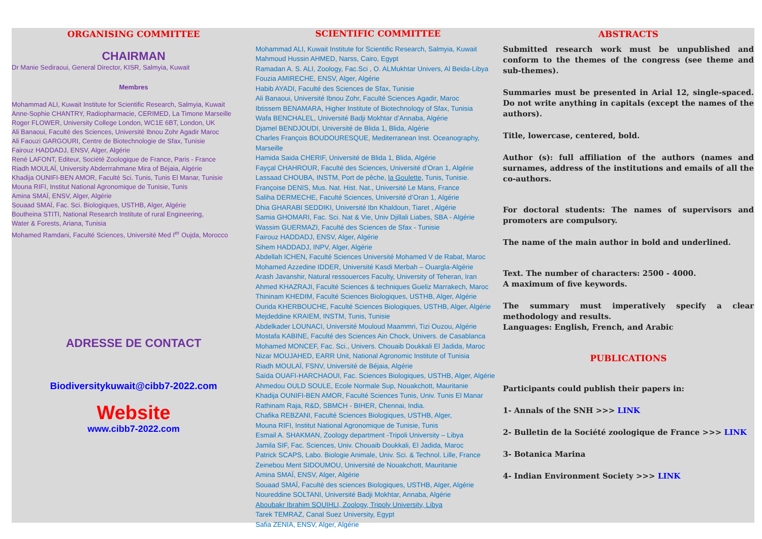ORGANISING COMMITTEE
CHAIRMAN
Dr Manie Sediraoui, General Director, KISR, Salmyia, Kuwait
Membres
Mohammad ALI, Kuwait Institute for Scientific Research, Salmyia, Kuwait
Anne-Sophie CHANTRY, Radiopharmacie, CERIMED, La Timone Marseille
Roger FLOWER, University College London, WC1E 6BT, London, UK
Ali Banaoui, Faculté des Sciences, Université Ibnou Zohr Agadir Maroc
Ali Faouzi GARGOURI, Centre de Biotechnologie de Sfax, Tunisie
Fairouz HADDADJ, ENSV, Alger, Algérie
René LAFONT, Editeur, Société Zoologique de France, Paris - France
Riadh MOULAÏ, University Abderrrahmane Mira of Béjaia, Algérie
Khadija OUNIFI-BEN AMOR, Faculté Sci. Tunis, Tunis El Manar, Tunisie
Mouna RIFI, Institut National Agronomique de Tunisie, Tunis
Amina SMAÏ, ENSV, Alger, Algérie
Souaad SMAÏ, Fac. Sci. Biologiques, USTHB, Alger, Algérie
Boutheina STITI, National Research Institute of rural Engineering,
Water & Forests, Ariana, Tunisia
Mohamed Ramdani, Faculté Sciences, Université Med I<sup>er</sup> Oujda, Morocco
ADRESSE DE CONTACT
Biodiversitykuwait@cibb7-2022.com
Website
www.cibb7-2022.com
SCIENTIFIC COMMITTEE
Mohammad ALI, Kuwait Institute for Scientific Research, Salmyia, Kuwait
Mahmoud Hussin AHMED, Narss, Cairo, Egypt
Ramadan A. S. ALI, Zoology, Fac.Sci , O. ALMukhtar Univers, Al Beida-Libya
Fouzia AMIRECHE, ENSV, Alger, Algérie
Habib AYADI, Faculté des Sciences de Sfax, Tunisie
Ali Banaoui, Université Ibnou Zohr, Faculté Sciences Agadir, Maroc
Ibtissem BENAMARA, Higher Institute of Biotechnology of Sfax, Tunisia
Wafa BENCHALEL, Université Badji Mokhtar d’Annaba, Algérie
Djamel BENDJOUDI, Université de Blida 1, Blida, Algérie
Charles François BOUDOURESQUE, Mediterranean Inst. Oceanography, Marseille
Hamida Saida CHERIF, Université de Blida 1, Blida, Algérie
Fayçal CHAHROUR, Faculté des Sciences, Université d’Oran 1, Algérie
Lassaad CHOUBA, INSTM, Port de pêche, la Goulette, Tunis, Tunisie.
Françoise DENIS, Mus. Nat. Hist. Nat., Université Le Mans, France
Saliha DERMECHE, Faculté Sciences, Université d’Oran 1, Algérie
Dhia GHARABI SEDDIKI, Université Ibn Khaldoun, Tiaret , Algérie
Samia GHOMARI, Fac. Sci. Nat & Vie, Univ Djillali Liabes, SBA - Algérie
Wassim GUERMAZI, Faculté des Sciences de Sfax - Tunisie
Fairouz HADDADJ, ENSV, Alger, Algérie
Sihem HADDADJ, INPV, Alger, Algérie
Abdellah ICHEN, Faculté Sciences Université Mohamed V de Rabat, Maroc
Mohamed Azzedine IDDER, Université Kasdi Merbah – Ouargla-Algérie
Arash Javanshir, Natural ressouerces Faculty, University of Teheran, Iran
Ahmed KHAZRAJI, Faculté Sciences & techniques Gueliz Marrakech, Maroc
Thininam KHEDIM, Faculté Sciences Biologiques, USTHB, Alger, Algérie
Ourida KHERBOUCHE, Faculté Sciences Biologiques, USTHB, Alger, Algérie
Mejdeddine KRAIEM, INSTM, Tunis, Tunisie
Abdelkader LOUNACI, Université Mouloud Maammri, Tizi Ouzou, Algérie
Mostafa KABINE, Faculté des Sciences Ain Chock, Univers. de Casablanca
Mohamed MONCEF, Fac. Sci., Univers. Chouaib Doukkali El Jadida, Maroc
Nizar MOUJAHED, EARR Unit, National Agronomic Institute of Tunisia
Riadh MOULAÏ, FSNV, Université de Béjaia, Algérie
Saïda OUAFI-HARCHAOUI, Fac. Sciences Biologiques, USTHB, Alger, Algérie
Ahmedou OULD SOULE, Ecole Normale Sup, Nouakchott, Mauritanie
Khadija OUNIFI-BEN AMOR, Faculté Sciences Tunis, Univ. Tunis El Manar
Rathinam Raja, R&D, SBMCH - BIHER, Chennai, India.
Chafika REBZANI, Faculté Sciences Biologiques, USTHB, Alger,
Mouna RIFI, Institut National Agronomique de Tunisie, Tunis
Esmail A. SHAKMAN, Zoology department -Tripoli University – Libya
Jamila SIF, Fac. Sciences, Univ. Chouaib Doukkali, El Jadida, Maroc
Patrick SCAPS, Labo. Biologie Animale, Univ. Sci. & Technol. Lille, France
Zeinebou Ment SIDOUMOU, Université de Nouakchott, Mauritanie
Amina SMAÏ, ENSV, Alger, Algérie
Souaad SMAÏ, Faculté des sciences Biologiques, USTHB, Alger, Algérie
Noureddine SOLTANI, Université Badji Mokhtar, Annaba, Algérie
Aboubakr Ibrahim SOUIHLI, Zoology, Tripoly University, Libya
Tarek TEMRAZ, Canal Suez University, Egypt
Safia ZENIA, ENSV, Alger, Algérie
ABSTRACTS
Submitted research work must be unpublished and conform to the themes of the congress (see theme and sub-themes).
Summaries must be presented in Arial 12, single-spaced. Do not write anything in capitals (except the names of the authors).
Title, lowercase, centered, bold.
Author (s): full affiliation of the authors (names and surnames, address of the institutions and emails of all the co-authors.
For doctoral students: The names of supervisors and promoters are compulsory.
The name of the main author in bold and underlined.
Text. The number of characters: 2500 - 4000.
A maximum of five keywords.
The summary must imperatively specify a clear methodology and results.
Languages: English, French, and Arabic
PUBLICATIONS
Participants could publish their papers in:
1- Annals of the SNH >>> LINK
2- Bulletin de la Société zoologique de France >>> LINK
3- Botanica Marina
4- Indian Environment Society >>> LINK